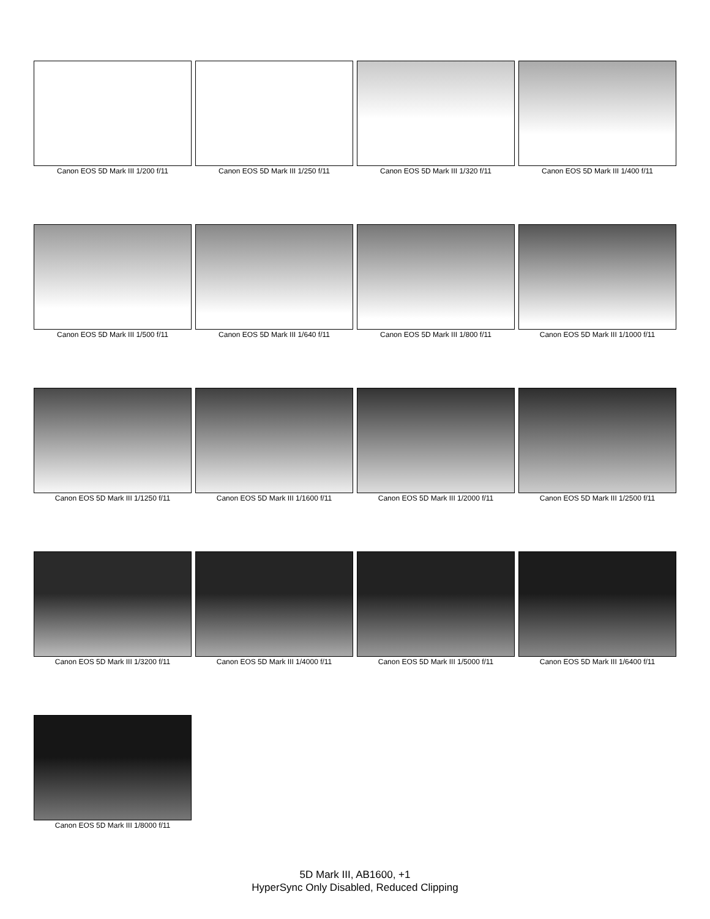Canon EOS 5D Mark III 1/200 f/11
Canon EOS 5D Mark III 1/250 f/11
Canon EOS 5D Mark III 1/320 f/11
Canon EOS 5D Mark III 1/400 f/11
Canon EOS 5D Mark III 1/500 f/11
Canon EOS 5D Mark III 1/640 f/11
Canon EOS 5D Mark III 1/800 f/11
Canon EOS 5D Mark III 1/1000 f/11
Canon EOS 5D Mark III 1/1250 f/11
Canon EOS 5D Mark III 1/1600 f/11
Canon EOS 5D Mark III 1/2000 f/11
Canon EOS 5D Mark III 1/2500 f/11
Canon EOS 5D Mark III 1/3200 f/11
Canon EOS 5D Mark III 1/4000 f/11
Canon EOS 5D Mark III 1/5000 f/11
Canon EOS 5D Mark III 1/6400 f/11
Canon EOS 5D Mark III 1/8000 f/11
5D Mark III, AB1600, +1
HyperSync Only Disabled, Reduced Clipping